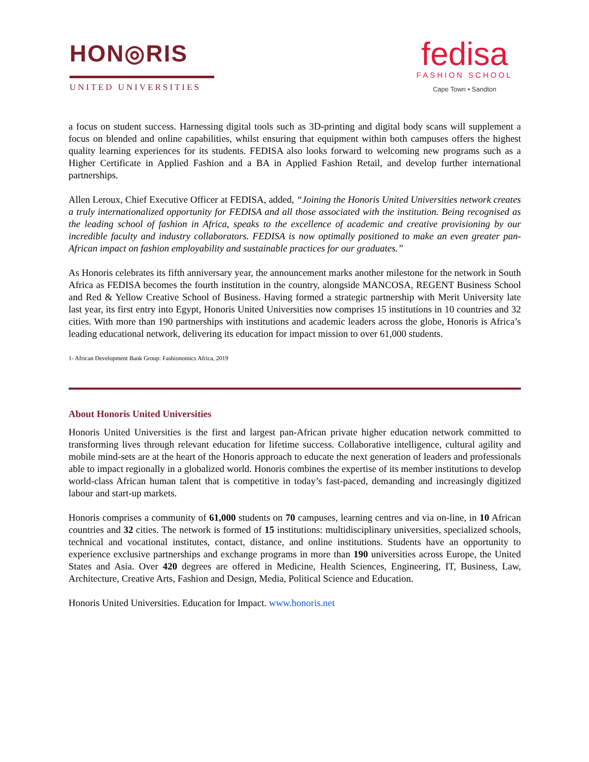HON◎RIS
UNITED UNIVERSITIES
fedisa
FASHION SCHOOL
Cape Town • Sandton
a focus on student success. Harnessing digital tools such as 3D-printing and digital body scans will supplement a focus on blended and online capabilities, whilst ensuring that equipment within both campuses offers the highest quality learning experiences for its students. FEDISA also looks forward to welcoming new programs such as a Higher Certificate in Applied Fashion and a BA in Applied Fashion Retail, and develop further international partnerships.
Allen Leroux, Chief Executive Officer at FEDISA, added, “Joining the Honoris United Universities network creates a truly internationalized opportunity for FEDISA and all those associated with the institution. Being recognised as the leading school of fashion in Africa, speaks to the excellence of academic and creative provisioning by our incredible faculty and industry collaborators. FEDISA is now optimally positioned to make an even greater pan-African impact on fashion employability and sustainable practices for our graduates.”
As Honoris celebrates its fifth anniversary year, the announcement marks another milestone for the network in South Africa as FEDISA becomes the fourth institution in the country, alongside MANCOSA, REGENT Business School and Red & Yellow Creative School of Business. Having formed a strategic partnership with Merit University late last year, its first entry into Egypt, Honoris United Universities now comprises 15 institutions in 10 countries and 32 cities. With more than 190 partnerships with institutions and academic leaders across the globe, Honoris is Africa’s leading educational network, delivering its education for impact mission to over 61,000 students.
1- African Development Bank Group: Fashionomics Africa, 2019
About Honoris United Universities
Honoris United Universities is the first and largest pan-African private higher education network committed to transforming lives through relevant education for lifetime success. Collaborative intelligence, cultural agility and mobile mind-sets are at the heart of the Honoris approach to educate the next generation of leaders and professionals able to impact regionally in a globalized world. Honoris combines the expertise of its member institutions to develop world-class African human talent that is competitive in today’s fast-paced, demanding and increasingly digitized labour and start-up markets.
Honoris comprises a community of 61,000 students on 70 campuses, learning centres and via on-line, in 10 African countries and 32 cities. The network is formed of 15 institutions: multidisciplinary universities, specialized schools, technical and vocational institutes, contact, distance, and online institutions. Students have an opportunity to experience exclusive partnerships and exchange programs in more than 190 universities across Europe, the United States and Asia. Over 420 degrees are offered in Medicine, Health Sciences, Engineering, IT, Business, Law, Architecture, Creative Arts, Fashion and Design, Media, Political Science and Education.
Honoris United Universities. Education for Impact. www.honoris.net